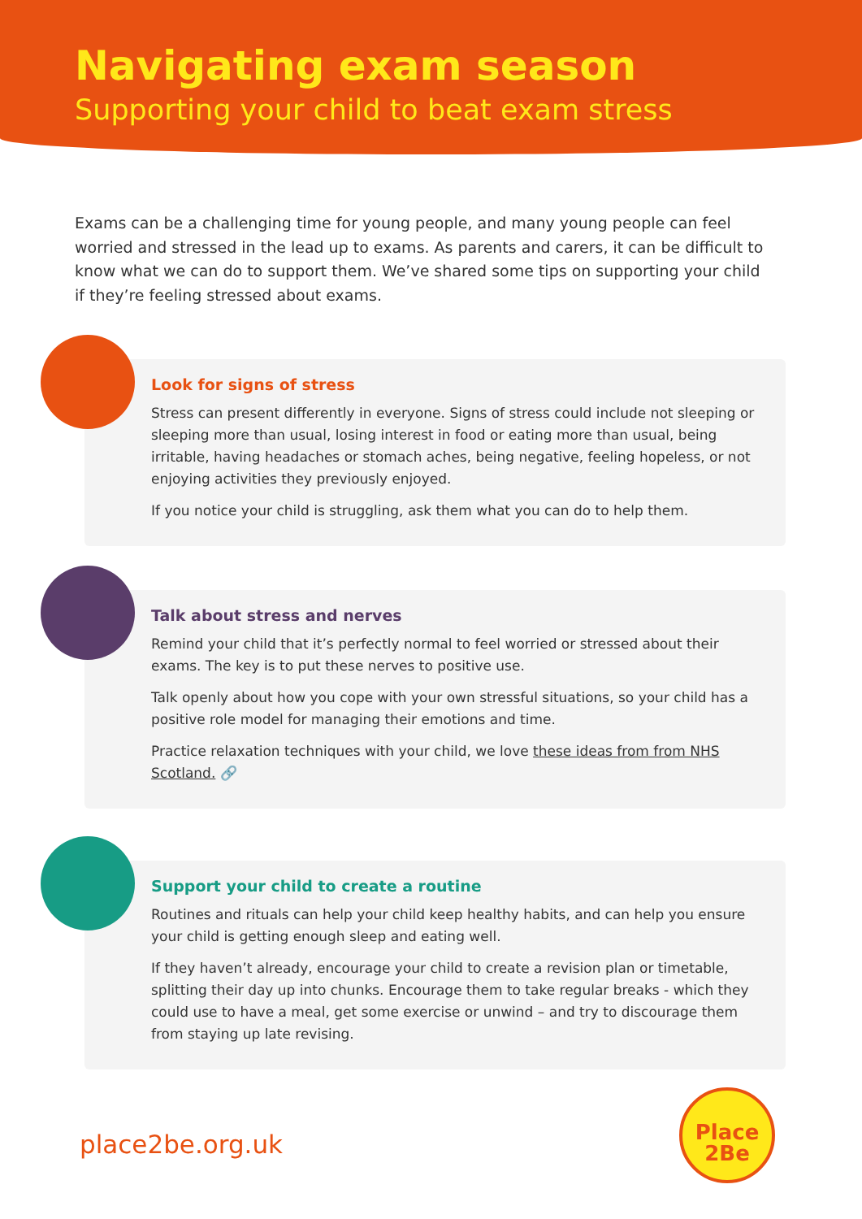Navigating exam season
Supporting your child to beat exam stress
Exams can be a challenging time for young people, and many young people can feel worried and stressed in the lead up to exams. As parents and carers, it can be difficult to know what we can do to support them. We’ve shared some tips on supporting your child if they’re feeling stressed about exams.
Look for signs of stress
Stress can present differently in everyone. Signs of stress could include not sleeping or sleeping more than usual, losing interest in food or eating more than usual, being irritable, having headaches or stomach aches, being negative, feeling hopeless, or not enjoying activities they previously enjoyed.
If you notice your child is struggling, ask them what you can do to help them.
Talk about stress and nerves
Remind your child that it’s perfectly normal to feel worried or stressed about their exams. The key is to put these nerves to positive use.
Talk openly about how you cope with your own stressful situations, so your child has a positive role model for managing their emotions and time.
Practice relaxation techniques with your child, we love these ideas from from NHS Scotland. 🔗
Support your child to create a routine
Routines and rituals can help your child keep healthy habits, and can help you ensure your child is getting enough sleep and eating well.
If they haven’t already, encourage your child to create a revision plan or timetable, splitting their day up into chunks. Encourage them to take regular breaks - which they could use to have a meal, get some exercise or unwind – and try to discourage them from staying up late revising.
place2be.org.uk
Place
2Be